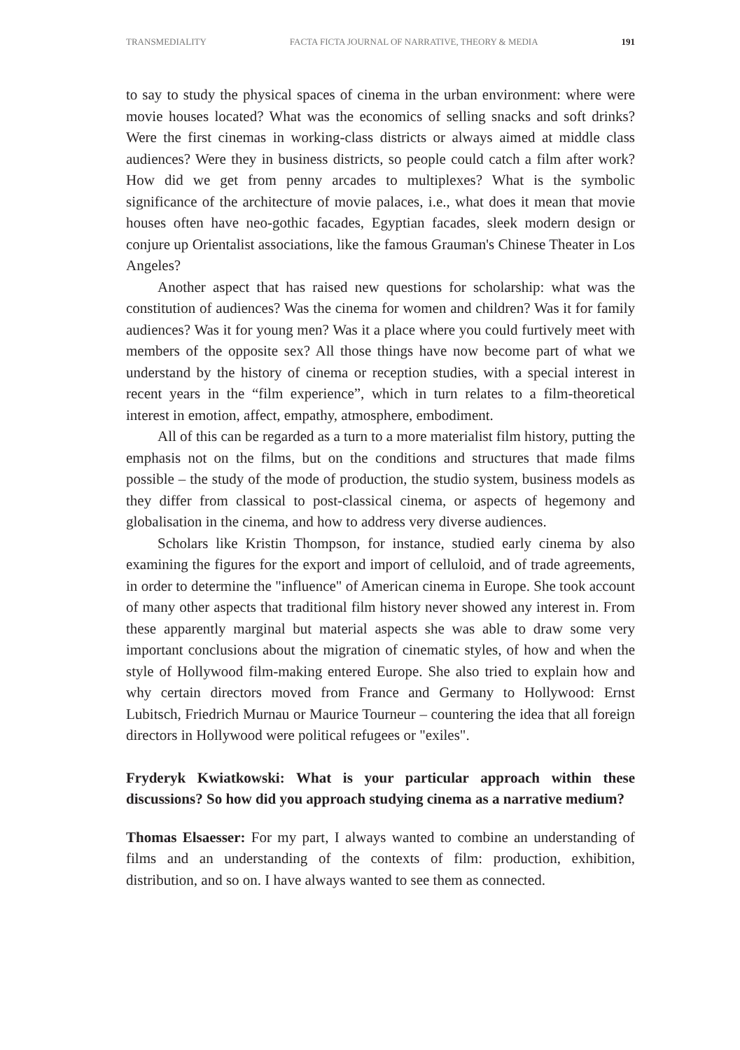TRANSMEDIALITY FACTA FICTA JOURNAL OF NARRATIVE, THEORY & MEDIA 191
to say to study the physical spaces of cinema in the urban environment: where were movie houses located? What was the economics of selling snacks and soft drinks? Were the first cinemas in working-class districts or always aimed at middle class audiences? Were they in business districts, so people could catch a film after work? How did we get from penny arcades to multiplexes? What is the symbolic significance of the architecture of movie palaces, i.e., what does it mean that movie houses often have neo-gothic facades, Egyptian facades, sleek modern design or conjure up Orientalist associations, like the famous Grauman's Chinese Theater in Los Angeles?
Another aspect that has raised new questions for scholarship: what was the constitution of audiences? Was the cinema for women and children? Was it for family audiences? Was it for young men? Was it a place where you could furtively meet with members of the opposite sex? All those things have now become part of what we understand by the history of cinema or reception studies, with a special interest in recent years in the “film experience”, which in turn relates to a film-theoretical interest in emotion, affect, empathy, atmosphere, embodiment.
All of this can be regarded as a turn to a more materialist film history, putting the emphasis not on the films, but on the conditions and structures that made films possible – the study of the mode of production, the studio system, business models as they differ from classical to post-classical cinema, or aspects of hegemony and globalisation in the cinema, and how to address very diverse audiences.
Scholars like Kristin Thompson, for instance, studied early cinema by also examining the figures for the export and import of celluloid, and of trade agreements, in order to determine the "influence" of American cinema in Europe. She took account of many other aspects that traditional film history never showed any interest in. From these apparently marginal but material aspects she was able to draw some very important conclusions about the migration of cinematic styles, of how and when the style of Hollywood film-making entered Europe. She also tried to explain how and why certain directors moved from France and Germany to Hollywood: Ernst Lubitsch, Friedrich Murnau or Maurice Tourneur – countering the idea that all foreign directors in Hollywood were political refugees or "exiles".
Fryderyk Kwiatkowski: What is your particular approach within these discussions? So how did you approach studying cinema as a narrative medium?
Thomas Elsaesser: For my part, I always wanted to combine an understanding of films and an understanding of the contexts of film: production, exhibition, distribution, and so on. I have always wanted to see them as connected.